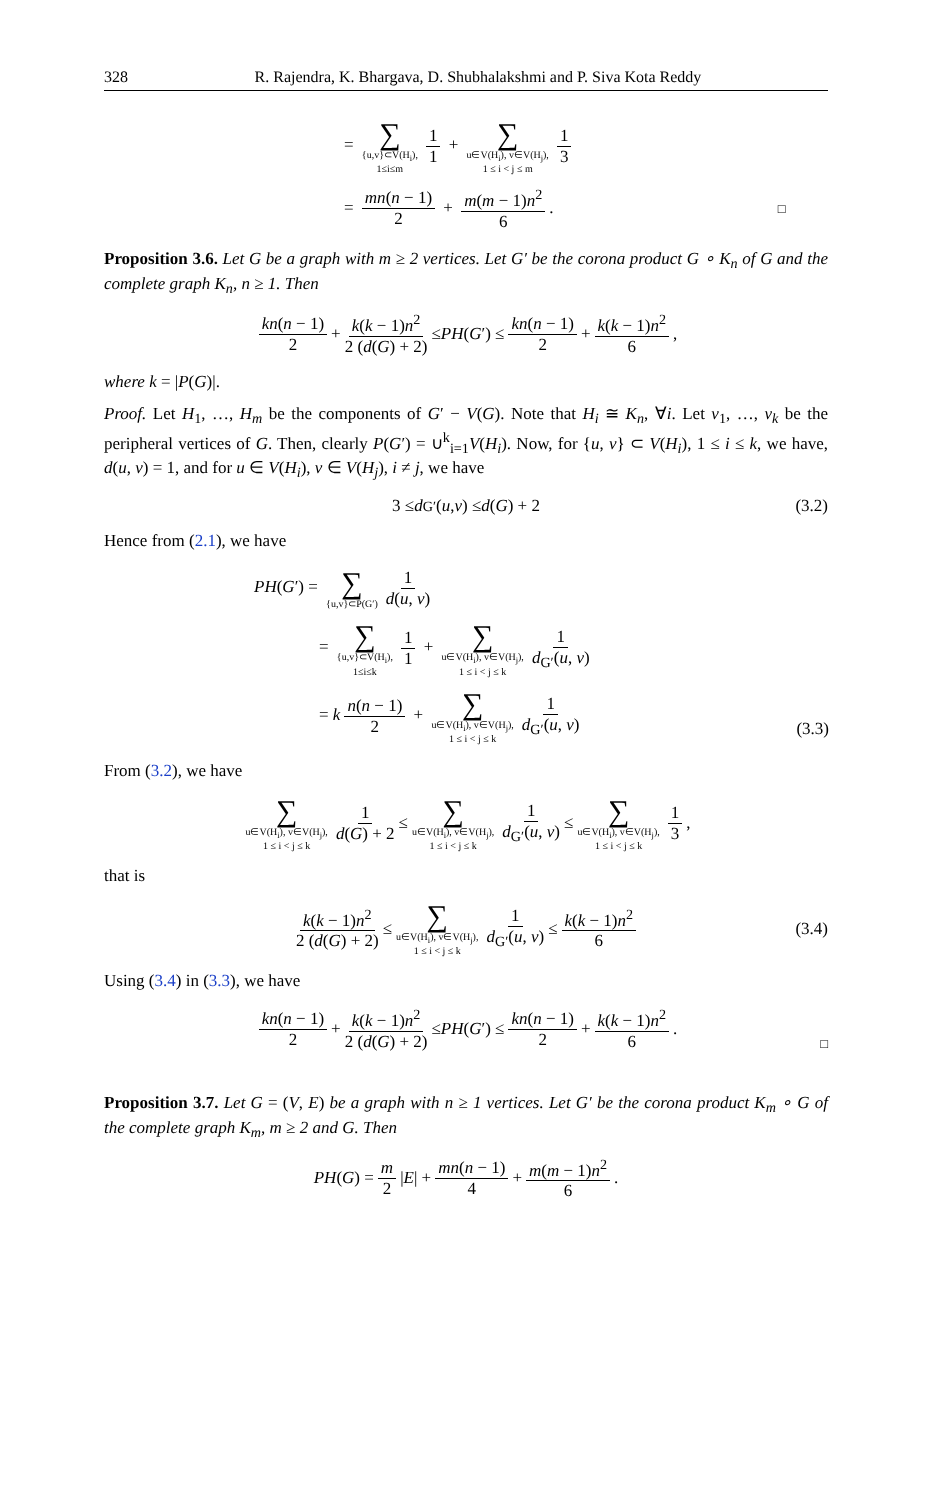328 R. Rajendra, K. Bhargava, D. Shubhalakshmi and P. Siva Kota Reddy
= ∑ {u,v}⊂V(H<sub>i</sub>),
1≤i≤m 1 1 + ∑ u∈V(H<sub>i</sub>), v∈V(H<sub>j</sub>),
1 ≤ i < j ≤ m 1 3
= mn(n − 1) 2 + m(m − 1)n<sup>2</sup> 6. □
Proposition 3.6. Let G be a graph with m ≥ 2 vertices. Let G′ be the corona product G ∘ K<sub>n</sub> of G and the complete graph K<sub>n</sub>, n ≥ 1. Then
kn(n − 1) 2 + k(k − 1)n<sup>2</sup> 2 (d(G) + 2) ≤ PH (G ′) ≤ kn(n − 1) 2 + k(k − 1)n<sup>2</sup> 6,
where k = |P(G)|.
Proof. Let H<sub>1</sub>, …, H<sub>m</sub> be the components of G′ − V(G). Note that H<sub>i</sub> ≅ K<sub>n</sub>, ∀i. Let v<sub>1</sub>, …, v<sub>k</sub> be the peripheral vertices of G. Then, clearly P(G′) = ∪<sup>k</sup><sub>i=1</sub>V(H<sub>i</sub>). Now, for {u, v} ⊂ V(H<sub>i</sub>), 1 ≤ i ≤ k, we have, d(u, v) = 1, and for u ∈ V(H<sub>i</sub>), v ∈ V(H<sub>j</sub>), i ≠ j, we have
3 ≤ d<sub>G′</sub>(u, v) ≤ d (G) + 2 (3.2)
Hence from (2.1), we have
PH(G′) = ∑ {u,v}⊂P(G′) 1 d(u, v)
= ∑ {u,v}⊂V(H<sub>i</sub>),
1≤i≤k 1 1 + ∑ u∈V(H<sub>i</sub>), v∈V(H<sub>j</sub>),
1 ≤ i < j ≤ k 1 d<sub>G′</sub>(u, v)
= k n(n − 1) 2 + ∑ u∈V(H<sub>i</sub>), v∈V(H<sub>j</sub>),
1 ≤ i < j ≤ k 1 d<sub>G′</sub>(u, v)
(3.3)
From (3.2), we have
∑ u∈V(H<sub>i</sub>), v∈V(H<sub>j</sub>),
1 ≤ i < j ≤ k 1 d(G) + 2 ≤ ∑ u∈V(H<sub>i</sub>), v∈V(H<sub>j</sub>),
1 ≤ i < j ≤ k 1 d<sub>G′</sub>(u, v) ≤ ∑ u∈V(H<sub>i</sub>), v∈V(H<sub>j</sub>),
1 ≤ i < j ≤ k 1 3,
that is
k(k − 1)n<sup>2</sup> 2 (d(G) + 2) ≤ ∑ u∈V(H<sub>i</sub>), v∈V(H<sub>j</sub>),
1 ≤ i < j ≤ k 1 d<sub>G′</sub>(u, v) ≤ k(k − 1)n<sup>2</sup> 6 (3.4)
Using (3.4) in (3.3), we have
kn(n − 1) 2 + k(k − 1)n<sup>2</sup> 2 (d(G) + 2) ≤ PH (G ′) ≤ kn(n − 1) 2 + k(k − 1)n<sup>2</sup> 6.
□
Proposition 3.7. Let G = (V, E) be a graph with n ≥ 1 vertices. Let G′ be the corona product K<sub>m</sub> ∘ G of the complete graph K<sub>m</sub>, m ≥ 2 and G. Then
PH (G) = m 2 | E | + mn(n − 1) 4 + m(m − 1)n<sup>2</sup> 6.